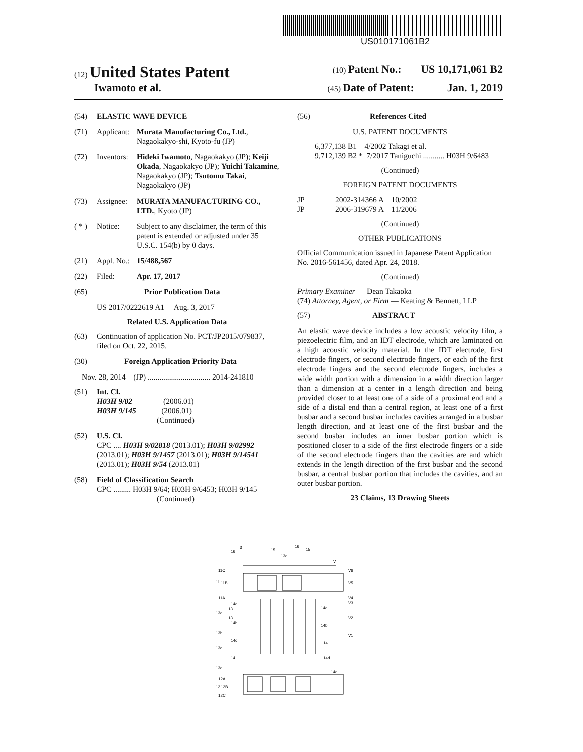US010171061B2
(12) United States Patent
(10) Patent No.: US 10,171,061 B2
Iwamoto et al.
(45) Date of Patent: Jan. 1, 2019
(54) ELASTIC WAVE DEVICE
(71) Applicant:
Murata Manufacturing Co., Ltd., Nagaokakyo-shi, Kyoto-fu (JP)
(72) Inventors:
Hideki Iwamoto, Nagaokakyo (JP); Keiji Okada, Nagaokakyo (JP); Yuichi Takamine, Nagaokakyo (JP); Tsutomu Takai, Nagaokakyo (JP)
(73) Assignee:
MURATA MANUFACTURING CO., LTD., Kyoto (JP)
( * )
Notice: Subject to any disclaimer, the term of this patent is extended or adjusted under 35 U.S.C. 154(b) by 0 days.
(21) Appl. No.:
15/488,567
(22) Filed: Apr. 17, 2017
(65) Prior Publication Data
US 2017/0222619 A1 Aug. 3, 2017
Related U.S. Application Data
(63) Continuation of application No. PCT/JP2015/079837, filed on Oct. 22, 2015.
(30) Foreign Application Priority Data
Nov. 28, 2014 (JP) ................................ 2014-241810
(51) Int. Cl.
H03H 9/02 (2006.01)
H03H 9/145 (2006.01)
(Continued)
(52) U.S. Cl.
CPC .... H03H 9/02818 (2013.01); H03H 9/02992 (2013.01); H03H 9/1457 (2013.01); H03H 9/14541 (2013.01); H03H 9/54 (2013.01)
(58) Field of Classification Search
CPC ......... H03H 9/64; H03H 9/6453; H03H 9/145
(Continued)
(56) References Cited
U.S. PATENT DOCUMENTS
6,377,138 B1 4/2002 Takagi et al.
9,712,139 B2 * 7/2017 Taniguchi ........... H03H 9/6483
(Continued)
FOREIGN PATENT DOCUMENTS
JP 2002-314366 A 10/2002
JP 2006-319679 A 11/2006
(Continued)
OTHER PUBLICATIONS
Official Communication issued in Japanese Patent Application No. 2016-561456, dated Apr. 24, 2018.
(Continued)
Primary Examiner — Dean Takaoka
(74) Attorney, Agent, or Firm — Keating & Bennett, LLP
(57) ABSTRACT
An elastic wave device includes a low acoustic velocity film, a piezoelectric film, and an IDT electrode, which are laminated on a high acoustic velocity material. In the IDT electrode, first electrode fingers, or second electrode fingers, or each of the first electrode fingers and the second electrode fingers, includes a wide width portion with a dimension in a width direction larger than a dimension at a center in a length direction and being provided closer to at least one of a side of a proximal end and a side of a distal end than a central region, at least one of a first busbar and a second busbar includes cavities arranged in a busbar length direction, and at least one of the first busbar and the second busbar includes an inner busbar portion which is positioned closer to a side of the first electrode fingers or a side of the second electrode fingers than the cavities are and which extends in the length direction of the first busbar and the second busbar, a central busbar portion that includes the cavities, and an outer busbar portion.
23 Claims, 13 Drawing Sheets
3
16
15
16
15
13e
V
V6
V5
V4
V3
V2
V1
11C
11
11B
11A
14a
13
13a
13
14b
13b
14c
13c
14
13d
14a
14b
14
14d
14e
12A
12
12B
12C